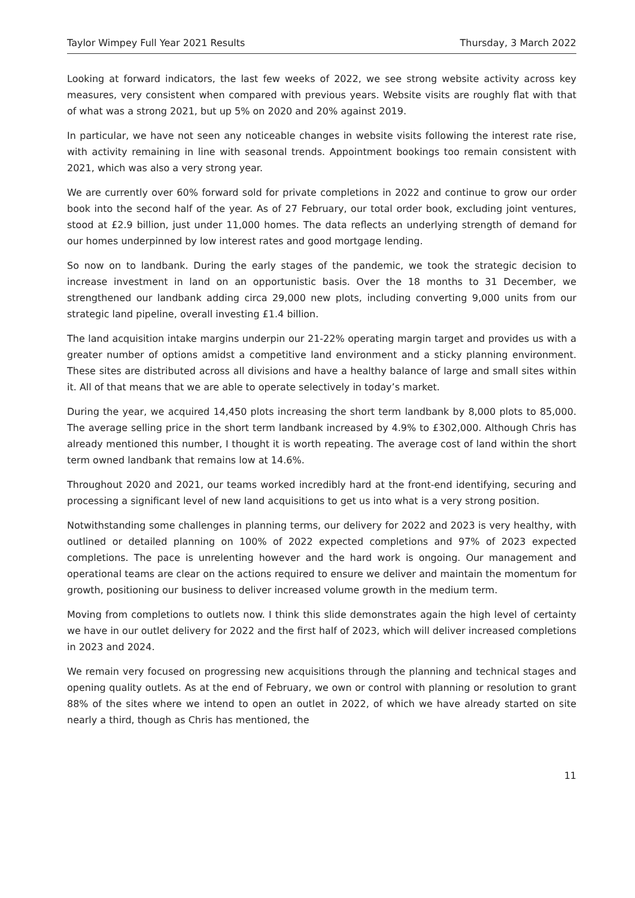Taylor Wimpey Full Year 2021 Results Thursday, 3 March 2022
Looking at forward indicators, the last few weeks of 2022, we see strong website activity across key measures, very consistent when compared with previous years. Website visits are roughly flat with that of what was a strong 2021, but up 5% on 2020 and 20% against 2019.
In particular, we have not seen any noticeable changes in website visits following the interest rate rise, with activity remaining in line with seasonal trends. Appointment bookings too remain consistent with 2021, which was also a very strong year.
We are currently over 60% forward sold for private completions in 2022 and continue to grow our order book into the second half of the year. As of 27 February, our total order book, excluding joint ventures, stood at £2.9 billion, just under 11,000 homes. The data reflects an underlying strength of demand for our homes underpinned by low interest rates and good mortgage lending.
So now on to landbank. During the early stages of the pandemic, we took the strategic decision to increase investment in land on an opportunistic basis. Over the 18 months to 31 December, we strengthened our landbank adding circa 29,000 new plots, including converting 9,000 units from our strategic land pipeline, overall investing £1.4 billion.
The land acquisition intake margins underpin our 21-22% operating margin target and provides us with a greater number of options amidst a competitive land environment and a sticky planning environment. These sites are distributed across all divisions and have a healthy balance of large and small sites within it. All of that means that we are able to operate selectively in today’s market.
During the year, we acquired 14,450 plots increasing the short term landbank by 8,000 plots to 85,000. The average selling price in the short term landbank increased by 4.9% to £302,000. Although Chris has already mentioned this number, I thought it is worth repeating. The average cost of land within the short term owned landbank that remains low at 14.6%.
Throughout 2020 and 2021, our teams worked incredibly hard at the front-end identifying, securing and processing a significant level of new land acquisitions to get us into what is a very strong position.
Notwithstanding some challenges in planning terms, our delivery for 2022 and 2023 is very healthy, with outlined or detailed planning on 100% of 2022 expected completions and 97% of 2023 expected completions. The pace is unrelenting however and the hard work is ongoing. Our management and operational teams are clear on the actions required to ensure we deliver and maintain the momentum for growth, positioning our business to deliver increased volume growth in the medium term.
Moving from completions to outlets now. I think this slide demonstrates again the high level of certainty we have in our outlet delivery for 2022 and the first half of 2023, which will deliver increased completions in 2023 and 2024.
We remain very focused on progressing new acquisitions through the planning and technical stages and opening quality outlets. As at the end of February, we own or control with planning or resolution to grant 88% of the sites where we intend to open an outlet in 2022, of which we have already started on site nearly a third, though as Chris has mentioned, the
11